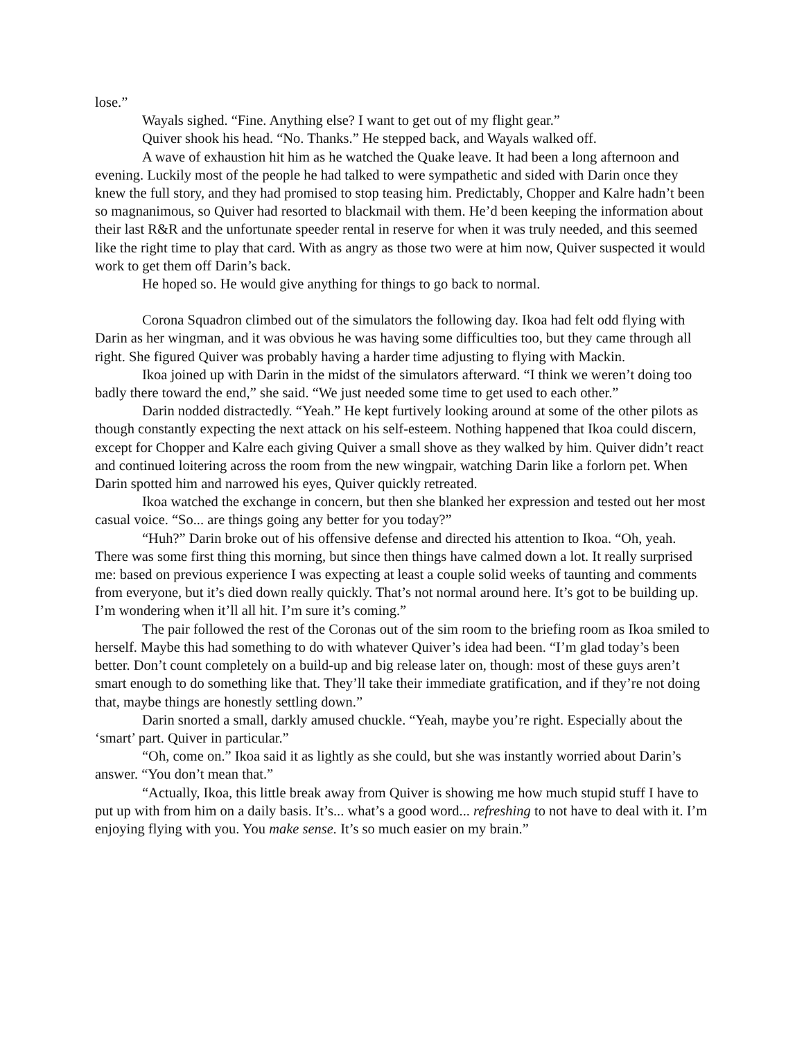lose.”
Wayals sighed. “Fine. Anything else? I want to get out of my flight gear.”
Quiver shook his head. “No. Thanks.” He stepped back, and Wayals walked off.
A wave of exhaustion hit him as he watched the Quake leave. It had been a long afternoon and evening. Luckily most of the people he had talked to were sympathetic and sided with Darin once they knew the full story, and they had promised to stop teasing him. Predictably, Chopper and Kalre hadn’t been so magnanimous, so Quiver had resorted to blackmail with them. He’d been keeping the information about their last R&R and the unfortunate speeder rental in reserve for when it was truly needed, and this seemed like the right time to play that card. With as angry as those two were at him now, Quiver suspected it would work to get them off Darin’s back.
He hoped so. He would give anything for things to go back to normal.
Corona Squadron climbed out of the simulators the following day. Ikoa had felt odd flying with Darin as her wingman, and it was obvious he was having some difficulties too, but they came through all right. She figured Quiver was probably having a harder time adjusting to flying with Mackin.
Ikoa joined up with Darin in the midst of the simulators afterward. “I think we weren’t doing too badly there toward the end,” she said. “We just needed some time to get used to each other.”
Darin nodded distractedly. “Yeah.” He kept furtively looking around at some of the other pilots as though constantly expecting the next attack on his self-esteem. Nothing happened that Ikoa could discern, except for Chopper and Kalre each giving Quiver a small shove as they walked by him. Quiver didn’t react and continued loitering across the room from the new wingpair, watching Darin like a forlorn pet. When Darin spotted him and narrowed his eyes, Quiver quickly retreated.
Ikoa watched the exchange in concern, but then she blanked her expression and tested out her most casual voice. “So... are things going any better for you today?”
“Huh?” Darin broke out of his offensive defense and directed his attention to Ikoa. “Oh, yeah. There was some first thing this morning, but since then things have calmed down a lot. It really surprised me: based on previous experience I was expecting at least a couple solid weeks of taunting and comments from everyone, but it’s died down really quickly. That’s not normal around here. It’s got to be building up. I’m wondering when it’ll all hit. I’m sure it’s coming.”
The pair followed the rest of the Coronas out of the sim room to the briefing room as Ikoa smiled to herself. Maybe this had something to do with whatever Quiver’s idea had been. “I’m glad today’s been better. Don’t count completely on a build-up and big release later on, though: most of these guys aren’t smart enough to do something like that. They’ll take their immediate gratification, and if they’re not doing that, maybe things are honestly settling down.”
Darin snorted a small, darkly amused chuckle. “Yeah, maybe you’re right. Especially about the ‘smart’ part. Quiver in particular.”
“Oh, come on.” Ikoa said it as lightly as she could, but she was instantly worried about Darin’s answer. “You don’t mean that.”
“Actually, Ikoa, this little break away from Quiver is showing me how much stupid stuff I have to put up with from him on a daily basis. It’s... what’s a good word... refreshing to not have to deal with it. I’m enjoying flying with you. You make sense. It’s so much easier on my brain.”